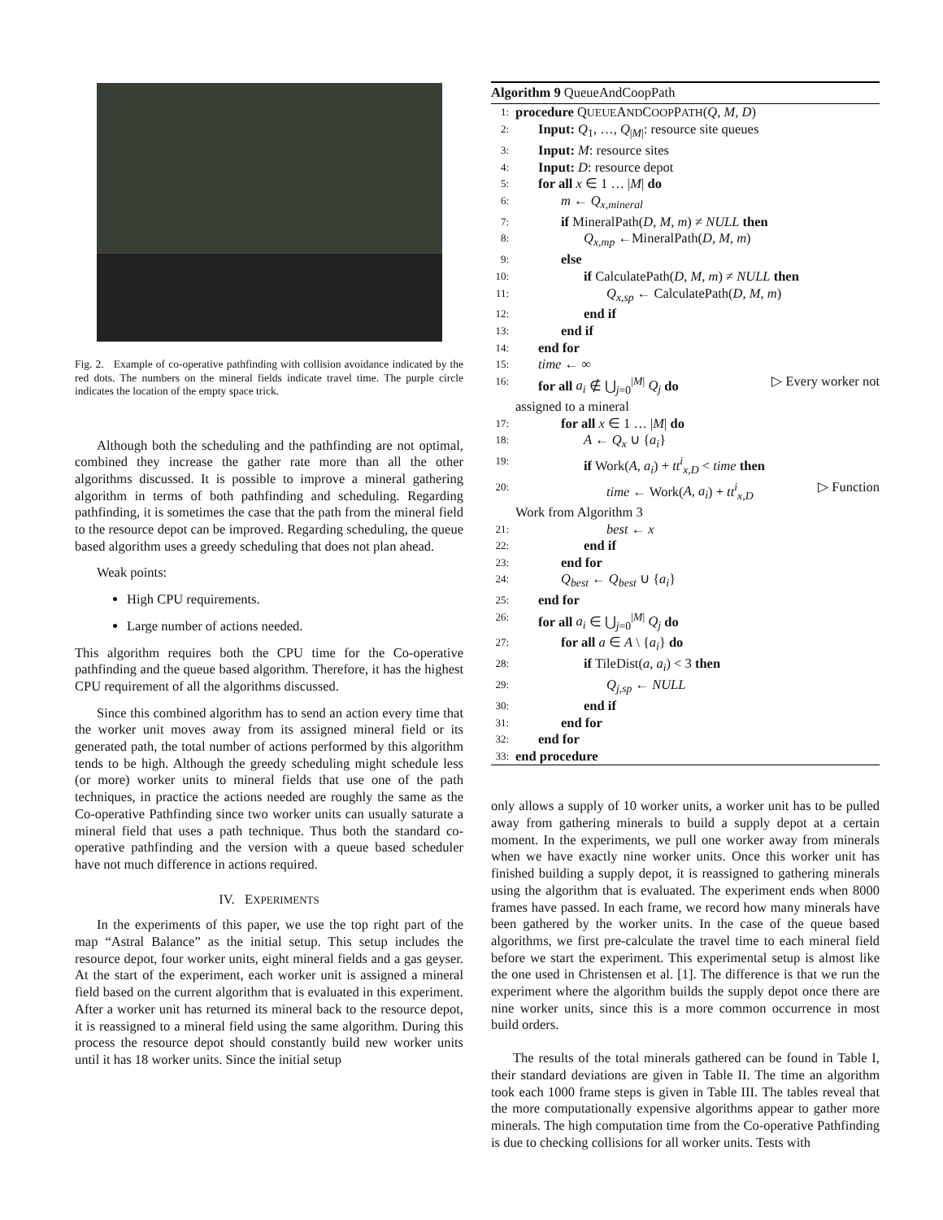Fig. 2. Example of co-operative pathfinding with collision avoidance indicated by the red dots. The numbers on the mineral fields indicate travel time. The purple circle indicates the location of the empty space trick.
Although both the scheduling and the pathfinding are not optimal, combined they increase the gather rate more than all the other algorithms discussed. It is possible to improve a mineral gathering algorithm in terms of both pathfinding and scheduling. Regarding pathfinding, it is sometimes the case that the path from the mineral field to the resource depot can be improved. Regarding scheduling, the queue based algorithm uses a greedy scheduling that does not plan ahead.
Weak points:
High CPU requirements.
Large number of actions needed.
This algorithm requires both the CPU time for the Co-operative pathfinding and the queue based algorithm. Therefore, it has the highest CPU requirement of all the algorithms discussed.
Since this combined algorithm has to send an action every time that the worker unit moves away from its assigned mineral field or its generated path, the total number of actions performed by this algorithm tends to be high. Although the greedy scheduling might schedule less (or more) worker units to mineral fields that use one of the path techniques, in practice the actions needed are roughly the same as the Co-operative Pathfinding since two worker units can usually saturate a mineral field that uses a path technique. Thus both the standard co-operative pathfinding and the version with a queue based scheduler have not much difference in actions required.
IV. EXPERIMENTS
In the experiments of this paper, we use the top right part of the map “Astral Balance” as the initial setup. This setup includes the resource depot, four worker units, eight mineral fields and a gas geyser. At the start of the experiment, each worker unit is assigned a mineral field based on the current algorithm that is evaluated in this experiment. After a worker unit has returned its mineral back to the resource depot, it is reassigned to a mineral field using the same algorithm. During this process the resource depot should constantly build new worker units until it has 18 worker units. Since the initial setup
Algorithm 9 QueueAndCoopPath
1: procedure QUEUEANDCOOPPATH(Q, M, D)
2: Input: Q<sub>1</sub>, …, Q<sub>|M|</sub>: resource site queues
3: Input: M: resource sites
4: Input: D: resource depot
5: for all x ∈ 1 … |M| do
6: m ← Q<sub>x,mineral</sub>
7: if MineralPath(D, M, m) ≠ NULL then
8: Q<sub>x,mp</sub> ←MineralPath(D, M, m)
9: else
10: if CalculatePath(D, M, m) ≠ NULL then
11: Q<sub>x,sp</sub> ← CalculatePath(D, M, m)
12: end if
13: end if
14: end for
15: time ← ∞
16: for all a<sub>i</sub> ∉ ⋃<sub>j=0</sub><sup>|M|</sup> Q<sub>j</sub> do ▷ Every worker not
assigned to a mineral
17: for all x ∈ 1 … |M| do
18: A ← Q<sub>x</sub> ∪ {a<sub>i</sub>}
19: if Work(A, a<sub>i</sub>) + tt<sup>i</sup><sub>x,D</sub> < time then
20: time ← Work(A, a<sub>i</sub>) + tt<sup>i</sup><sub>x,D</sub> ▷ Function
Work from Algorithm 3
21: best ← x
22: end if
23: end for
24: Q<sub>best</sub> ← Q<sub>best</sub> ∪ {a<sub>i</sub>}
25: end for
26: for all a<sub>i</sub> ∈ ⋃<sub>j=0</sub><sup>|M|</sup> Q<sub>j</sub> do
27: for all a ∈ A \ {a<sub>i</sub>} do
28: if TileDist(a, a<sub>i</sub>) < 3 then
29: Q<sub>j,sp</sub> ← NULL
30: end if
31: end for
32: end for
33: end procedure
only allows a supply of 10 worker units, a worker unit has to be pulled away from gathering minerals to build a supply depot at a certain moment. In the experiments, we pull one worker away from minerals when we have exactly nine worker units. Once this worker unit has finished building a supply depot, it is reassigned to gathering minerals using the algorithm that is evaluated. The experiment ends when 8000 frames have passed. In each frame, we record how many minerals have been gathered by the worker units. In the case of the queue based algorithms, we first pre-calculate the travel time to each mineral field before we start the experiment. This experimental setup is almost like the one used in Christensen et al. [1]. The difference is that we run the experiment where the algorithm builds the supply depot once there are nine worker units, since this is a more common occurrence in most build orders.
The results of the total minerals gathered can be found in Table I, their standard deviations are given in Table II. The time an algorithm took each 1000 frame steps is given in Table III. The tables reveal that the more computationally expensive algorithms appear to gather more minerals. The high computation time from the Co-operative Pathfinding is due to checking collisions for all worker units. Tests with